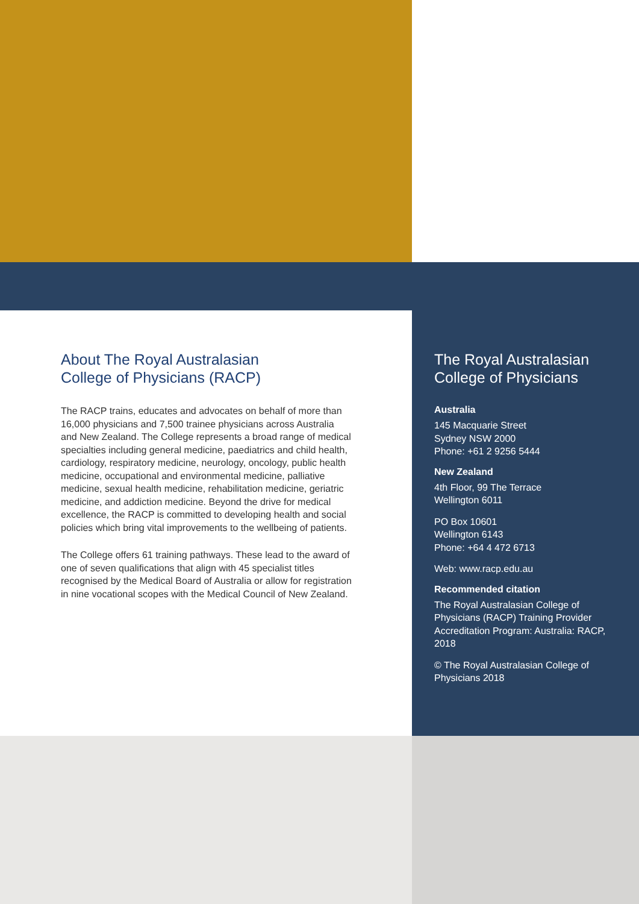About The Royal Australasian
College of Physicians (RACP)
The RACP trains, educates and advocates on behalf of more than 16,000 physicians and 7,500 trainee physicians across Australia and New Zealand. The College represents a broad range of medical specialties including general medicine, paediatrics and child health, cardiology, respiratory medicine, neurology, oncology, public health medicine, occupational and environmental medicine, palliative medicine, sexual health medicine, rehabilitation medicine, geriatric medicine, and addiction medicine. Beyond the drive for medical excellence, the RACP is committed to developing health and social policies which bring vital improvements to the wellbeing of patients.
The College offers 61 training pathways. These lead to the award of one of seven qualifications that align with 45 specialist titles recognised by the Medical Board of Australia or allow for registration in nine vocational scopes with the Medical Council of New Zealand.
The Royal Australasian
College of Physicians
Australia
145 Macquarie Street
Sydney NSW 2000
Phone: +61 2 9256 5444
New Zealand
4th Floor, 99 The Terrace
Wellington 6011
PO Box 10601
Wellington 6143
Phone: +64 4 472 6713
Web: www.racp.edu.au
Recommended citation
The Royal Australasian College of Physicians (RACP) Training Provider Accreditation Program: Australia: RACP, 2018
© The Royal Australasian College of Physicians 2018